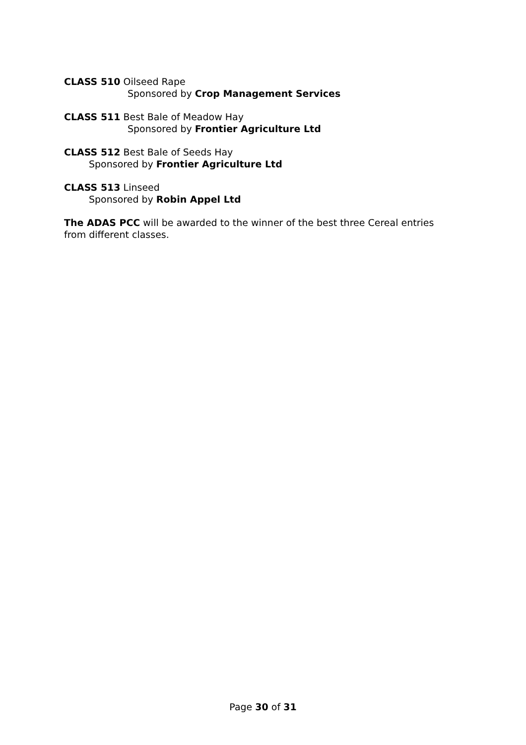CLASS 510 Oilseed Rape
Sponsored by Crop Management Services
CLASS 511 Best Bale of Meadow Hay
Sponsored by Frontier Agriculture Ltd
CLASS 512 Best Bale of Seeds Hay
Sponsored by Frontier Agriculture Ltd
CLASS 513 Linseed
Sponsored by Robin Appel Ltd
The ADAS PCC will be awarded to the winner of the best three Cereal entries from different classes.
Page 30 of 31